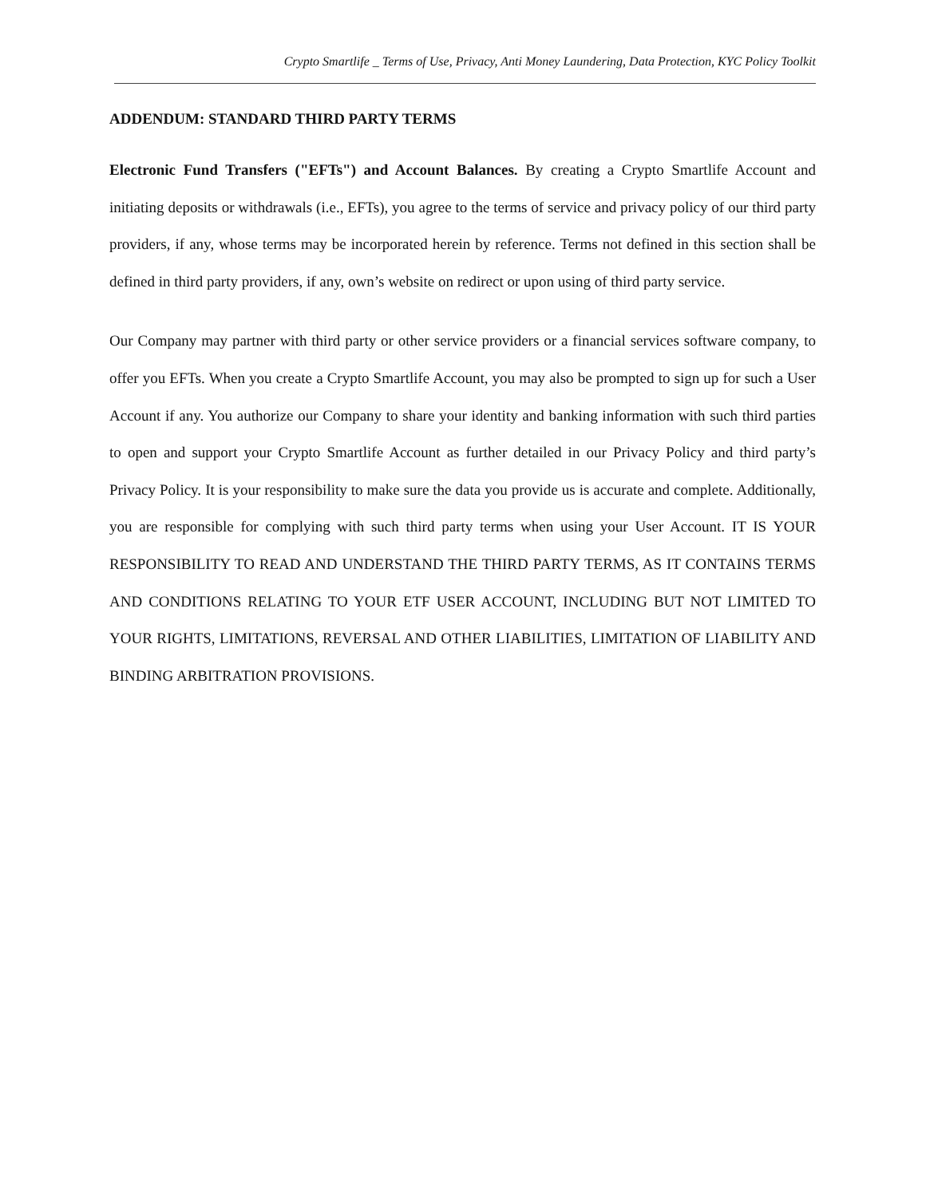Crypto Smartlife _ Terms of Use, Privacy, Anti Money Laundering, Data Protection, KYC Policy Toolkit
ADDENDUM: STANDARD THIRD PARTY TERMS
Electronic Fund Transfers ("EFTs") and Account Balances. By creating a Crypto Smartlife Account and initiating deposits or withdrawals (i.e., EFTs), you agree to the terms of service and privacy policy of our third party providers, if any, whose terms may be incorporated herein by reference. Terms not defined in this section shall be defined in third party providers, if any, own’s website on redirect or upon using of third party service.
Our Company may partner with third party or other service providers or a financial services software company, to offer you EFTs. When you create a Crypto Smartlife Account, you may also be prompted to sign up for such a User Account if any. You authorize our Company to share your identity and banking information with such third parties to open and support your Crypto Smartlife Account as further detailed in our Privacy Policy and third party’s Privacy Policy. It is your responsibility to make sure the data you provide us is accurate and complete. Additionally, you are responsible for complying with such third party terms when using your User Account. IT IS YOUR RESPONSIBILITY TO READ AND UNDERSTAND THE THIRD PARTY TERMS, AS IT CONTAINS TERMS AND CONDITIONS RELATING TO YOUR ETF USER ACCOUNT, INCLUDING BUT NOT LIMITED TO YOUR RIGHTS, LIMITATIONS, REVERSAL AND OTHER LIABILITIES, LIMITATION OF LIABILITY AND BINDING ARBITRATION PROVISIONS.